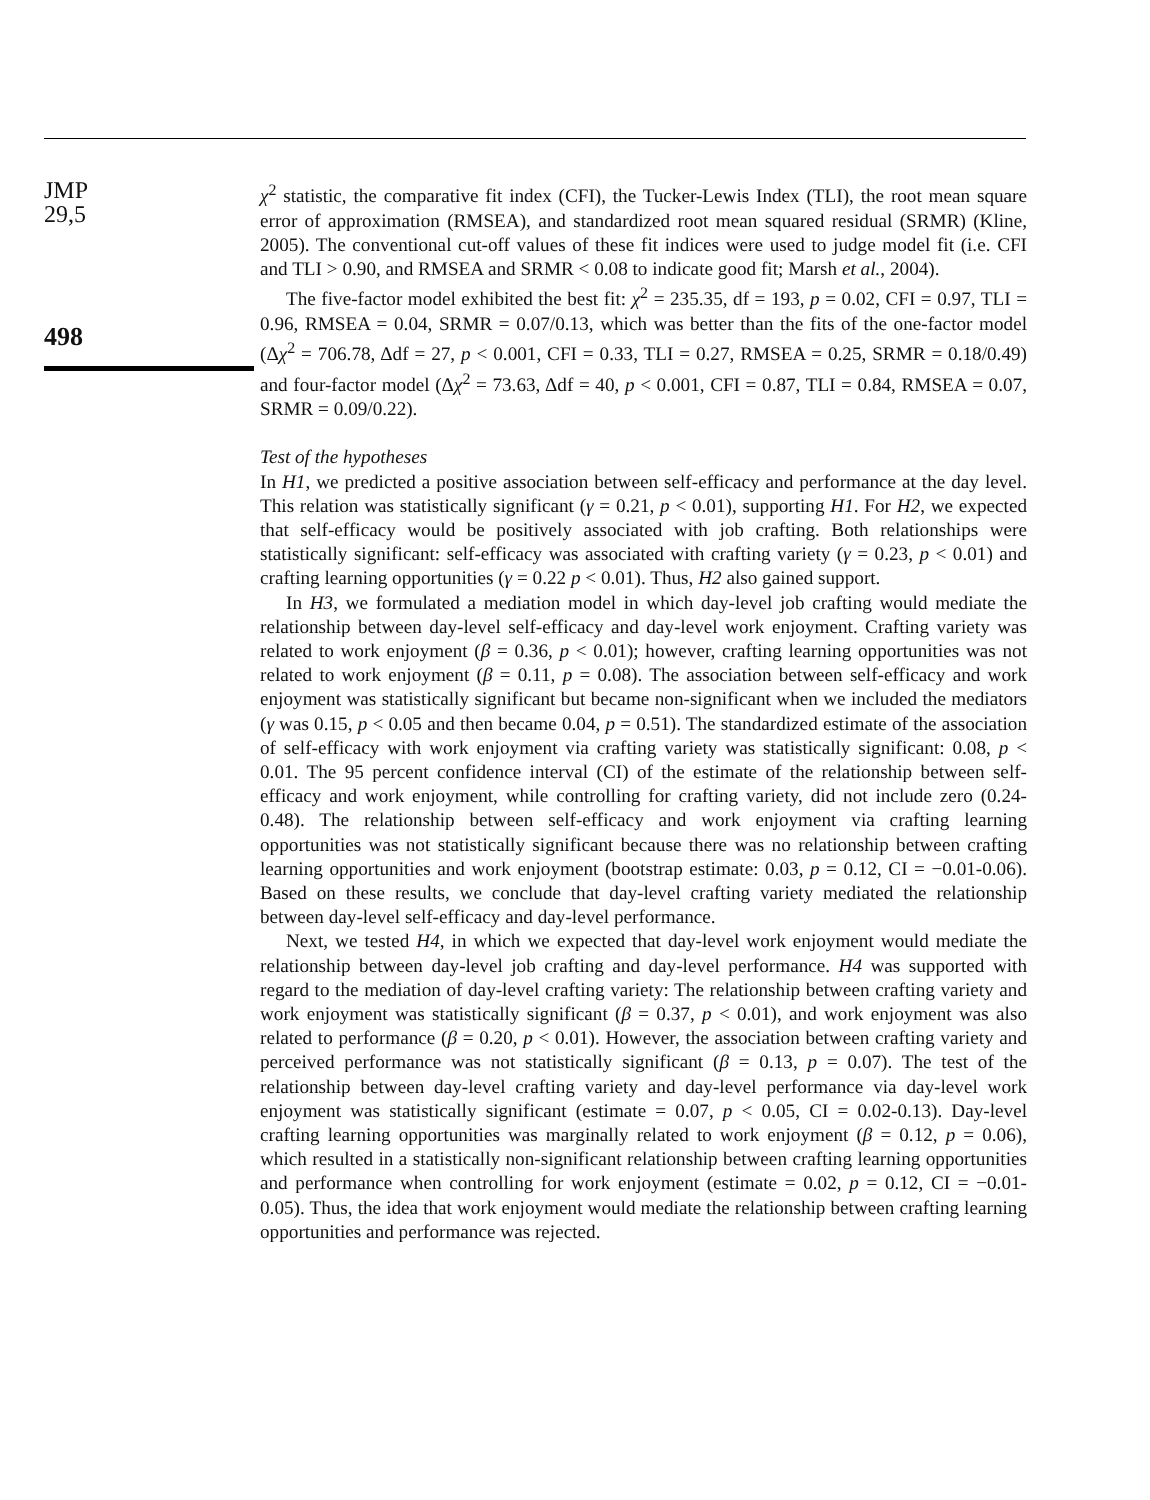JMP
29,5
498
χ<sup>2</sup> statistic, the comparative fit index (CFI), the Tucker-Lewis Index (TLI), the root mean square error of approximation (RMSEA), and standardized root mean squared residual (SRMR) (Kline, 2005). The conventional cut-off values of these fit indices were used to judge model fit (i.e. CFI and TLI > 0.90, and RMSEA and SRMR < 0.08 to indicate good fit; Marsh et al., 2004).
The five-factor model exhibited the best fit: χ<sup>2</sup> = 235.35, df = 193, p = 0.02, CFI = 0.97, TLI = 0.96, RMSEA = 0.04, SRMR = 0.07/0.13, which was better than the fits of the one-factor model (Δχ<sup>2</sup> = 706.78, Δdf = 27, p < 0.001, CFI = 0.33, TLI = 0.27, RMSEA = 0.25, SRMR = 0.18/0.49) and four-factor model (Δχ<sup>2</sup> = 73.63, Δdf = 40, p < 0.001, CFI = 0.87, TLI = 0.84, RMSEA = 0.07, SRMR = 0.09/0.22).
Test of the hypotheses
In H1, we predicted a positive association between self-efficacy and performance at the day level. This relation was statistically significant (γ = 0.21, p < 0.01), supporting H1. For H2, we expected that self-efficacy would be positively associated with job crafting. Both relationships were statistically significant: self-efficacy was associated with crafting variety (γ = 0.23, p < 0.01) and crafting learning opportunities (γ = 0.22 p < 0.01). Thus, H2 also gained support.
In H3, we formulated a mediation model in which day-level job crafting would mediate the relationship between day-level self-efficacy and day-level work enjoyment. Crafting variety was related to work enjoyment (β = 0.36, p < 0.01); however, crafting learning opportunities was not related to work enjoyment (β = 0.11, p = 0.08). The association between self-efficacy and work enjoyment was statistically significant but became non-significant when we included the mediators (γ was 0.15, p < 0.05 and then became 0.04, p = 0.51). The standardized estimate of the association of self-efficacy with work enjoyment via crafting variety was statistically significant: 0.08, p < 0.01. The 95 percent confidence interval (CI) of the estimate of the relationship between self-efficacy and work enjoyment, while controlling for crafting variety, did not include zero (0.24-0.48). The relationship between self-efficacy and work enjoyment via crafting learning opportunities was not statistically significant because there was no relationship between crafting learning opportunities and work enjoyment (bootstrap estimate: 0.03, p = 0.12, CI = −0.01-0.06). Based on these results, we conclude that day-level crafting variety mediated the relationship between day-level self-efficacy and day-level performance.
Next, we tested H4, in which we expected that day-level work enjoyment would mediate the relationship between day-level job crafting and day-level performance. H4 was supported with regard to the mediation of day-level crafting variety: The relationship between crafting variety and work enjoyment was statistically significant (β = 0.37, p < 0.01), and work enjoyment was also related to performance (β = 0.20, p < 0.01). However, the association between crafting variety and perceived performance was not statistically significant (β = 0.13, p = 0.07). The test of the relationship between day-level crafting variety and day-level performance via day-level work enjoyment was statistically significant (estimate = 0.07, p < 0.05, CI = 0.02-0.13). Day-level crafting learning opportunities was marginally related to work enjoyment (β = 0.12, p = 0.06), which resulted in a statistically non-significant relationship between crafting learning opportunities and performance when controlling for work enjoyment (estimate = 0.02, p = 0.12, CI = −0.01-0.05). Thus, the idea that work enjoyment would mediate the relationship between crafting learning opportunities and performance was rejected.